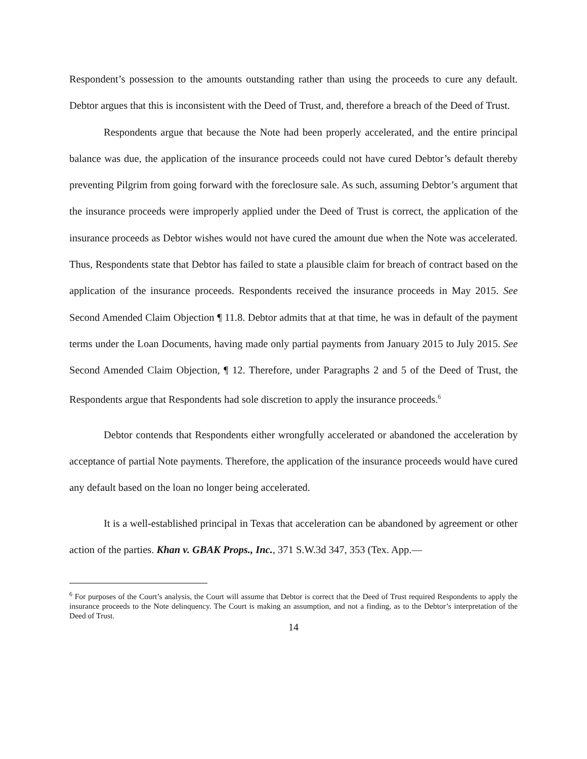Respondent’s possession to the amounts outstanding rather than using the proceeds to cure any default. Debtor argues that this is inconsistent with the Deed of Trust, and, therefore a breach of the Deed of Trust.
Respondents argue that because the Note had been properly accelerated, and the entire principal balance was due, the application of the insurance proceeds could not have cured Debtor’s default thereby preventing Pilgrim from going forward with the foreclosure sale. As such, assuming Debtor’s argument that the insurance proceeds were improperly applied under the Deed of Trust is correct, the application of the insurance proceeds as Debtor wishes would not have cured the amount due when the Note was accelerated. Thus, Respondents state that Debtor has failed to state a plausible claim for breach of contract based on the application of the insurance proceeds. Respondents received the insurance proceeds in May 2015. See Second Amended Claim Objection ¶ 11.8. Debtor admits that at that time, he was in default of the payment terms under the Loan Documents, having made only partial payments from January 2015 to July 2015. See Second Amended Claim Objection, ¶ 12. Therefore, under Paragraphs 2 and 5 of the Deed of Trust, the Respondents argue that Respondents had sole discretion to apply the insurance proceeds.<sup>6</sup>
Debtor contends that Respondents either wrongfully accelerated or abandoned the acceleration by acceptance of partial Note payments. Therefore, the application of the insurance proceeds would have cured any default based on the loan no longer being accelerated.
It is a well-established principal in Texas that acceleration can be abandoned by agreement or other action of the parties. Khan v. GBAK Props., Inc., 371 S.W.3d 347, 353 (Tex. App.—
<sup>6</sup> For purposes of the Court’s analysis, the Court will assume that Debtor is correct that the Deed of Trust required Respondents to apply the insurance proceeds to the Note delinquency. The Court is making an assumption, and not a finding, as to the Debtor’s interpretation of the Deed of Trust.
14